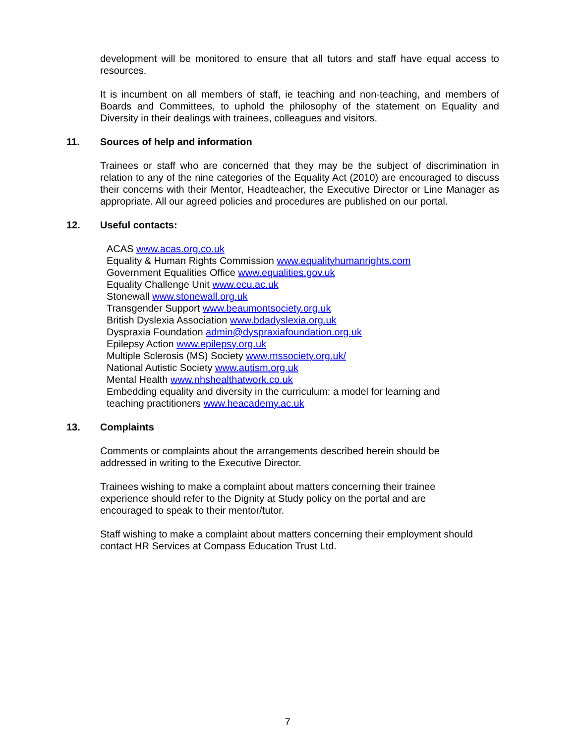development will be monitored to ensure that all tutors and staff have equal access to resources.
It is incumbent on all members of staff, ie teaching and non-teaching, and members of Boards and Committees, to uphold the philosophy of the statement on Equality and Diversity in their dealings with trainees, colleagues and visitors.
11. Sources of help and information
Trainees or staff who are concerned that they may be the subject of discrimination in relation to any of the nine categories of the Equality Act (2010) are encouraged to discuss their concerns with their Mentor, Headteacher, the Executive Director or Line Manager as appropriate. All our agreed policies and procedures are published on our portal.
12. Useful contacts:
ACAS www.acas.org.co.uk
Equality & Human Rights Commission www.equalityhumanrights.com
Government Equalities Office www.equalities.gov.uk
Equality Challenge Unit www.ecu.ac.uk
Stonewall www.stonewall.org.uk
Transgender Support www.beaumontsociety.org.uk
British Dyslexia Association www.bdadyslexia.org.uk
Dyspraxia Foundation admin@dyspraxiafoundation.org.uk
Epilepsy Action www.epilepsy.org.uk
Multiple Sclerosis (MS) Society www.mssociety.org.uk/
National Autistic Society www.autism.org.uk
Mental Health www.nhshealthatwork.co.uk
Embedding equality and diversity in the curriculum: a model for learning and
teaching practitioners www.heacademy.ac.uk
13. Complaints
Comments or complaints about the arrangements described herein should be
addressed in writing to the Executive Director.
Trainees wishing to make a complaint about matters concerning their trainee
experience should refer to the Dignity at Study policy on the portal and are
encouraged to speak to their mentor/tutor.
Staff wishing to make a complaint about matters concerning their employment should
contact HR Services at Compass Education Trust Ltd.
7